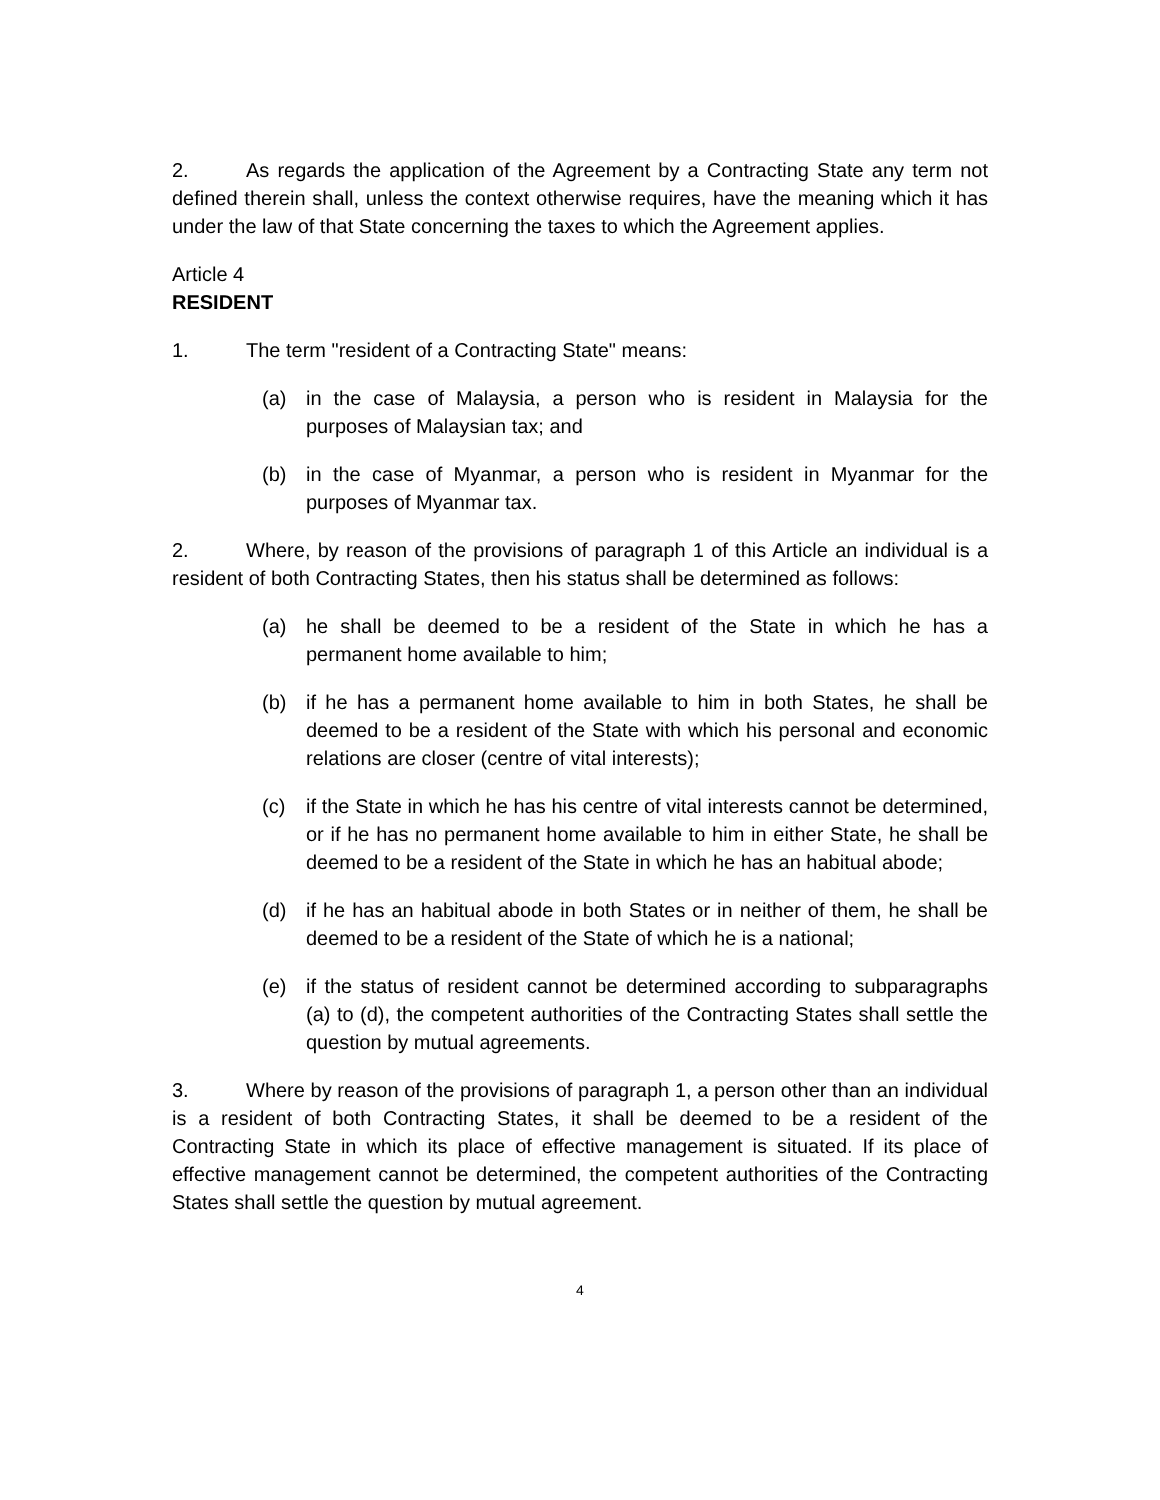2. As regards the application of the Agreement by a Contracting State any term not defined therein shall, unless the context otherwise requires, have the meaning which it has under the law of that State concerning the taxes to which the Agreement applies.
Article 4
RESIDENT
1. The term "resident of a Contracting State" means:
(a) in the case of Malaysia, a person who is resident in Malaysia for the purposes of Malaysian tax; and
(b) in the case of Myanmar, a person who is resident in Myanmar for the purposes of Myanmar tax.
2. Where, by reason of the provisions of paragraph 1 of this Article an individual is a resident of both Contracting States, then his status shall be determined as follows:
(a) he shall be deemed to be a resident of the State in which he has a permanent home available to him;
(b) if he has a permanent home available to him in both States, he shall be deemed to be a resident of the State with which his personal and economic relations are closer (centre of vital interests);
(c) if the State in which he has his centre of vital interests cannot be determined, or if he has no permanent home available to him in either State, he shall be deemed to be a resident of the State in which he has an habitual abode;
(d) if he has an habitual abode in both States or in neither of them, he shall be deemed to be a resident of the State of which he is a national;
(e) if the status of resident cannot be determined according to subparagraphs (a) to (d), the competent authorities of the Contracting States shall settle the question by mutual agreements.
3. Where by reason of the provisions of paragraph 1, a person other than an individual is a resident of both Contracting States, it shall be deemed to be a resident of the Contracting State in which its place of effective management is situated. If its place of effective management cannot be determined, the competent authorities of the Contracting States shall settle the question by mutual agreement.
4